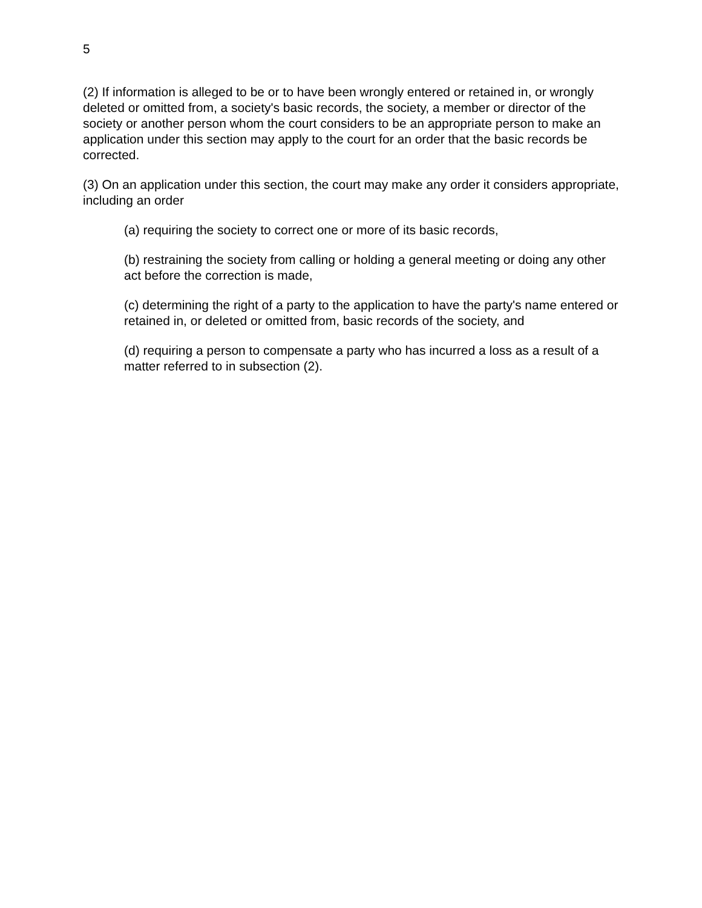5
(2) If information is alleged to be or to have been wrongly entered or retained in, or wrongly deleted or omitted from, a society's basic records, the society, a member or director of the society or another person whom the court considers to be an appropriate person to make an application under this section may apply to the court for an order that the basic records be corrected.
(3) On an application under this section, the court may make any order it considers appropriate, including an order
(a) requiring the society to correct one or more of its basic records,
(b) restraining the society from calling or holding a general meeting or doing any other act before the correction is made,
(c) determining the right of a party to the application to have the party's name entered or retained in, or deleted or omitted from, basic records of the society, and
(d) requiring a person to compensate a party who has incurred a loss as a result of a matter referred to in subsection (2).